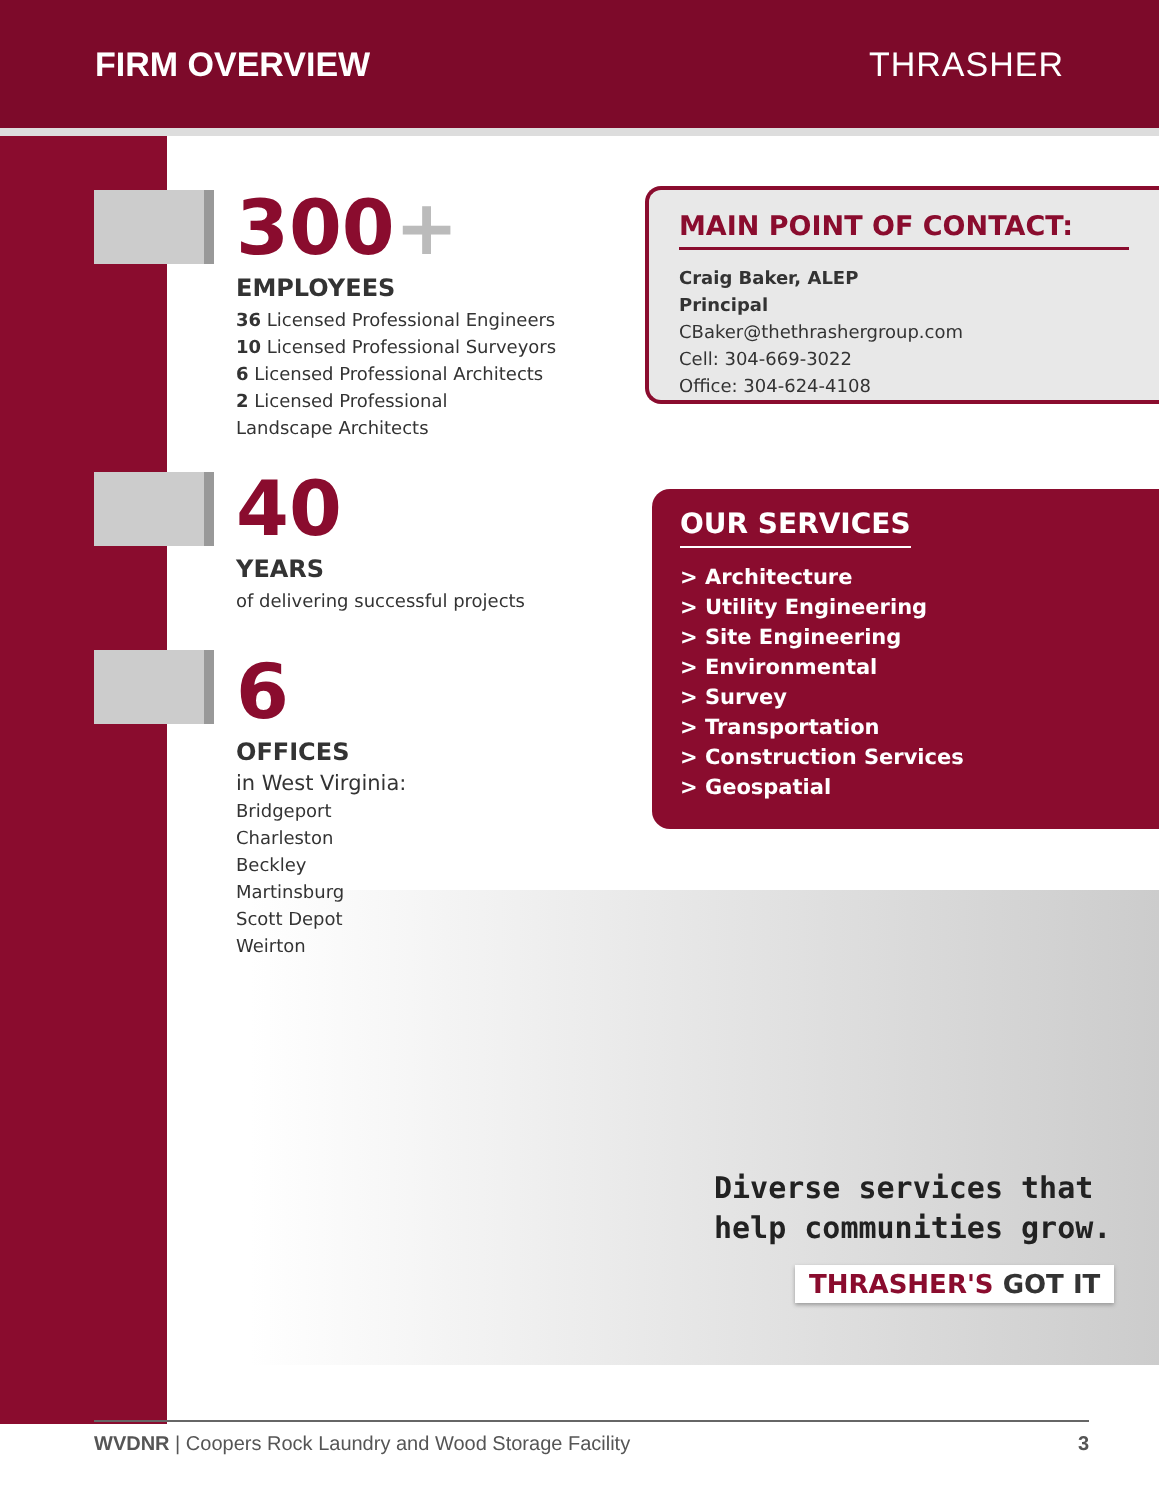FIRM OVERVIEW THRASHER
300+
EMPLOYEES
36 Licensed Professional Engineers
10 Licensed Professional Surveyors
6 Licensed Professional Architects
2 Licensed Professional
Landscape Architects
40
YEARS
of delivering successful projects
6
OFFICES
in West Virginia:
Bridgeport
Charleston
Beckley
Martinsburg
Scott Depot
Weirton
MAIN POINT OF CONTACT:
Craig Baker, ALEP
Principal
CBaker@thethrashergroup.com
Cell: 304-669-3022
Office: 304-624-4108
OUR SERVICES
> Architecture
> Utility Engineering
> Site Engineering
> Environmental
> Survey
> Transportation
> Construction Services
> Geospatial
Diverse services that
help communities grow.
THRASHER'S GOT IT
WVDNR | Coopers Rock Laundry and Wood Storage Facility 3